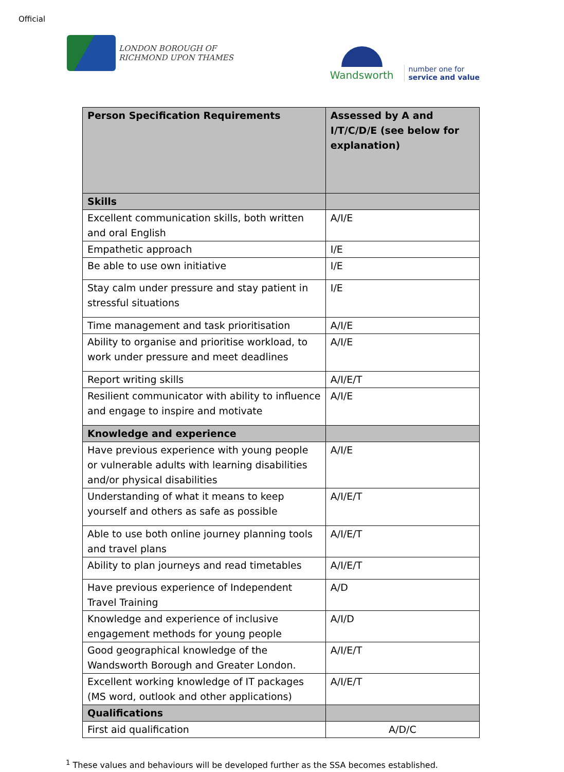Official
LONDON BOROUGH OF
RICHMOND UPON THAMES
Wandsworth
number one for
service and value
| Person Specification Requirements | Assessed by A and I/T/C/D/E (see below for explanation) |
| --- | --- |
| Skills | |
| Excellent communication skills, both written and oral English | A/I/E |
| Empathetic approach | I/E |
| Be able to use own initiative | I/E |
| Stay calm under pressure and stay patient in stressful situations | I/E |
| Time management and task prioritisation | A/I/E |
| Ability to organise and prioritise workload, to work under pressure and meet deadlines | A/I/E |
| Report writing skills | A/I/E/T |
| Resilient communicator with ability to influence and engage to inspire and motivate | A/I/E |
| Knowledge and experience | |
| Have previous experience with young people or vulnerable adults with learning disabilities and/or physical disabilities | A/I/E |
| Understanding of what it means to keep yourself and others as safe as possible | A/I/E/T |
| Able to use both online journey planning tools and travel plans | A/I/E/T |
| Ability to plan journeys and read timetables | A/I/E/T |
| Have previous experience of Independent Travel Training | A/D |
| Knowledge and experience of inclusive engagement methods for young people | A/I/D |
| Good geographical knowledge of the Wandsworth Borough and Greater London. | A/I/E/T |
| Excellent working knowledge of IT packages (MS word, outlook and other applications) | A/I/E/T |
| Qualifications | |
| First aid qualification | A/D/C |
<sup>1</sup> These values and behaviours will be developed further as the SSA becomes established.